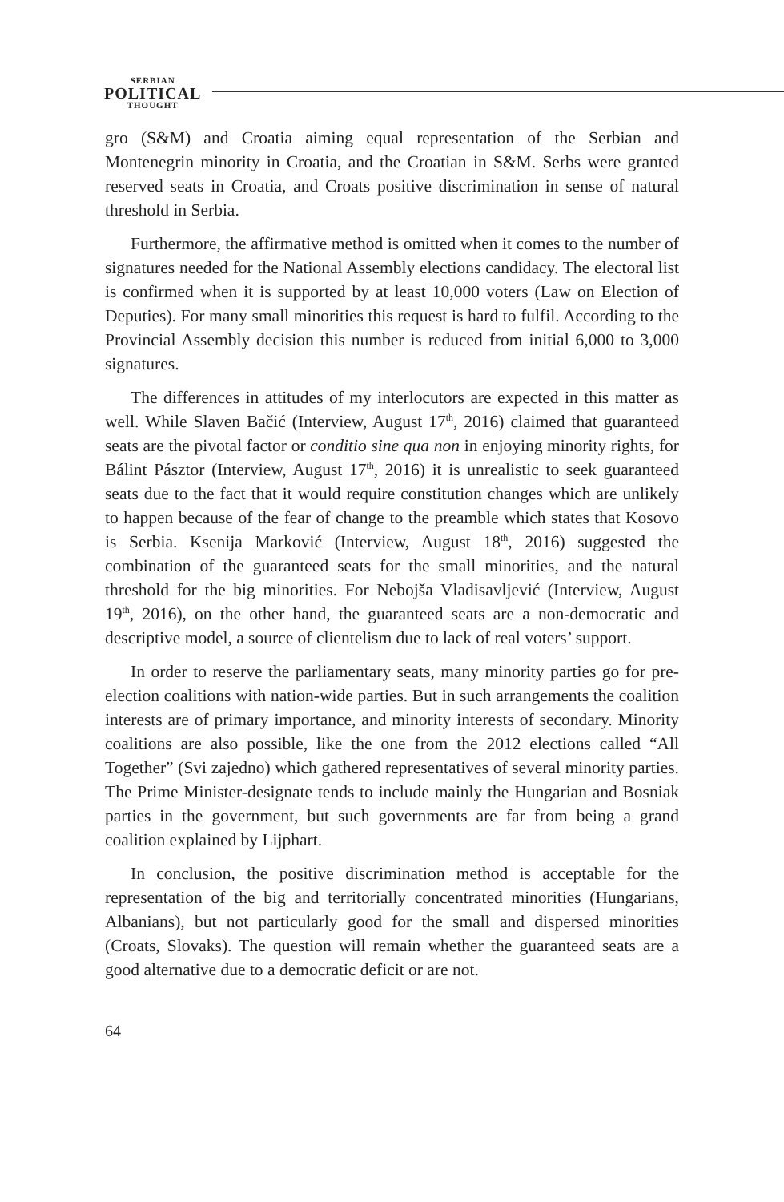SERBIAN
POLITICAL
THOUGHT
gro (S&M) and Croatia aiming equal representation of the Serbian and Montenegrin minority in Croatia, and the Croatian in S&M. Serbs were granted reserved seats in Croatia, and Croats positive discrimination in sense of natural threshold in Serbia.
Furthermore, the affirmative method is omitted when it comes to the number of signatures needed for the National Assembly elections candidacy. The electoral list is confirmed when it is supported by at least 10,000 voters (Law on Election of Deputies). For many small minorities this request is hard to fulfil. According to the Provincial Assembly decision this number is reduced from initial 6,000 to 3,000 signatures.
The differences in attitudes of my interlocutors are expected in this matter as well. While Slaven Bačić (Interview, August 17<sup>th</sup>, 2016) claimed that guaranteed seats are the pivotal factor or conditio sine qua non in enjoying minority rights, for Bálint Pásztor (Interview, August 17<sup>th</sup>, 2016) it is unrealistic to seek guaranteed seats due to the fact that it would require constitution changes which are unlikely to happen because of the fear of change to the preamble which states that Kosovo is Serbia. Ksenija Marković (Interview, August 18<sup>th</sup>, 2016) suggested the combination of the guaranteed seats for the small minorities, and the natural threshold for the big minorities. For Nebojša Vladisavljević (Interview, August 19<sup>th</sup>, 2016), on the other hand, the guaranteed seats are a non-democratic and descriptive model, a source of clientelism due to lack of real voters’ support.
In order to reserve the parliamentary seats, many minority parties go for pre-election coalitions with nation-wide parties. But in such arrangements the coalition interests are of primary importance, and minority interests of secondary. Minority coalitions are also possible, like the one from the 2012 elections called “All Together” (Svi zajedno) which gathered representatives of several minority parties. The Prime Minister-designate tends to include mainly the Hungarian and Bosniak parties in the government, but such governments are far from being a grand coalition explained by Lijphart.
In conclusion, the positive discrimination method is acceptable for the representation of the big and territorially concentrated minorities (Hungarians, Albanians), but not particularly good for the small and dispersed minorities (Croats, Slovaks). The question will remain whether the guaranteed seats are a good alternative due to a democratic deficit or are not.
64